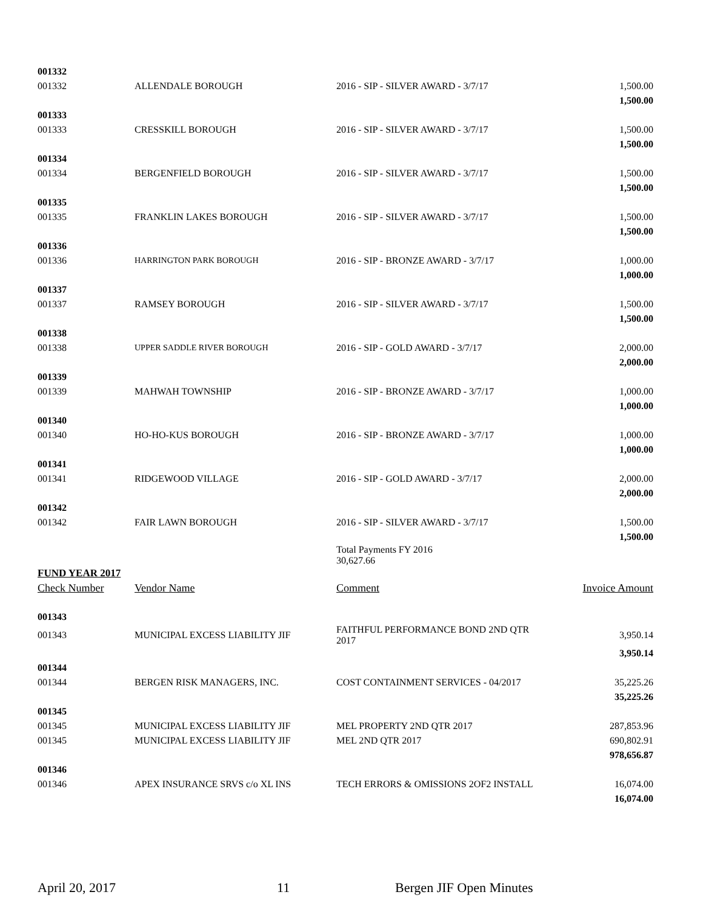| 001332 | | | |
| 001332 | ALLENDALE BOROUGH | 2016 - SIP - SILVER AWARD - 3/7/17 | 1,500.00 |
| | | | 1,500.00 |
| 001333 | | | |
| 001333 | CRESSKILL BOROUGH | 2016 - SIP - SILVER AWARD - 3/7/17 | 1,500.00 |
| | | | 1,500.00 |
| 001334 | | | |
| 001334 | BERGENFIELD BOROUGH | 2016 - SIP - SILVER AWARD - 3/7/17 | 1,500.00 |
| | | | 1,500.00 |
| 001335 | | | |
| 001335 | FRANKLIN LAKES BOROUGH | 2016 - SIP - SILVER AWARD - 3/7/17 | 1,500.00 |
| | | | 1,500.00 |
| 001336 | | | |
| 001336 | HARRINGTON PARK BOROUGH | 2016 - SIP - BRONZE AWARD - 3/7/17 | 1,000.00 |
| | | | 1,000.00 |
| 001337 | | | |
| 001337 | RAMSEY BOROUGH | 2016 - SIP - SILVER AWARD - 3/7/17 | 1,500.00 |
| | | | 1,500.00 |
| 001338 | | | |
| 001338 | UPPER SADDLE RIVER BOROUGH | 2016 - SIP - GOLD AWARD - 3/7/17 | 2,000.00 |
| | | | 2,000.00 |
| 001339 | | | |
| 001339 | MAHWAH TOWNSHIP | 2016 - SIP - BRONZE AWARD - 3/7/17 | 1,000.00 |
| | | | 1,000.00 |
| 001340 | | | |
| 001340 | HO-HO-KUS BOROUGH | 2016 - SIP - BRONZE AWARD - 3/7/17 | 1,000.00 |
| | | | 1,000.00 |
| 001341 | | | |
| 001341 | RIDGEWOOD VILLAGE | 2016 - SIP - GOLD AWARD - 3/7/17 | 2,000.00 |
| | | | 2,000.00 |
| 001342 | | | |
| 001342 | FAIR LAWN BOROUGH | 2016 - SIP - SILVER AWARD - 3/7/17 | 1,500.00 |
| | | | 1,500.00 |
| | | Total Payments FY 2016 30,627.66 | |
| FUND YEAR 2017 | | | |
| Check Number | Vendor Name | Comment | Invoice Amount |
| 001343 | | | |
| 001343 | MUNICIPAL EXCESS LIABILITY JIF | FAITHFUL PERFORMANCE BOND 2ND QTR 2017 | 3,950.14 |
| | | | 3,950.14 |
| 001344 | | | |
| 001344 | BERGEN RISK MANAGERS, INC. | COST CONTAINMENT SERVICES - 04/2017 | 35,225.26 |
| | | | 35,225.26 |
| 001345 | | | |
| 001345 | MUNICIPAL EXCESS LIABILITY JIF | MEL PROPERTY 2ND QTR 2017 | 287,853.96 |
| 001345 | MUNICIPAL EXCESS LIABILITY JIF | MEL 2ND QTR 2017 | 690,802.91 |
| | | | 978,656.87 |
| 001346 | | | |
| 001346 | APEX INSURANCE SRVS c/o XL INS | TECH ERRORS & OMISSIONS 2OF2 INSTALL | 16,074.00 |
| | | | 16,074.00 |
April 20, 2017 11 Bergen JIF Open Minutes